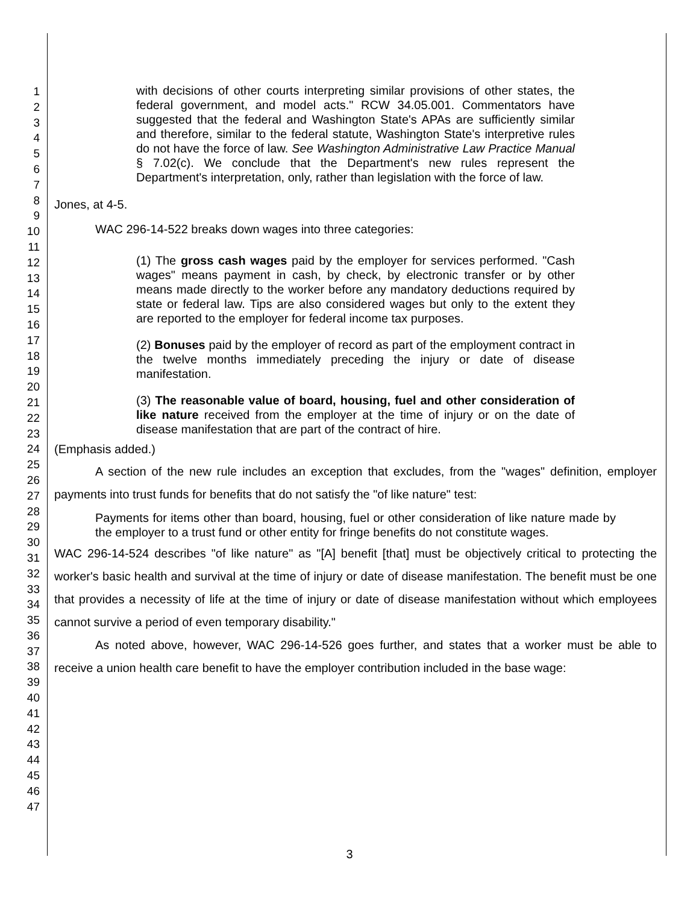1
2
3
4
5
6
7
8
9
10
11
12
13
14
15
16
17
18
19
20
21
22
23
24
25
26
27
28
29
30
31
32
33
34
35
36
37
38
39
40
41
42
43
44
45
46
47
with decisions of other courts interpreting similar provisions of other states, the federal government, and model acts." RCW 34.05.001. Commentators have suggested that the federal and Washington State's APAs are sufficiently similar and therefore, similar to the federal statute, Washington State's interpretive rules do not have the force of law. See Washington Administrative Law Practice Manual § 7.02(c). We conclude that the Department's new rules represent the Department's interpretation, only, rather than legislation with the force of law.
Jones, at 4-5.
WAC 296-14-522 breaks down wages into three categories:
(1) The gross cash wages paid by the employer for services performed. "Cash wages" means payment in cash, by check, by electronic transfer or by other means made directly to the worker before any mandatory deductions required by state or federal law. Tips are also considered wages but only to the extent they are reported to the employer for federal income tax purposes.
(2) Bonuses paid by the employer of record as part of the employment contract in the twelve months immediately preceding the injury or date of disease manifestation.
(3) The reasonable value of board, housing, fuel and other consideration of like nature received from the employer at the time of injury or on the date of disease manifestation that are part of the contract of hire.
(Emphasis added.)
A section of the new rule includes an exception that excludes, from the "wages" definition, employer payments into trust funds for benefits that do not satisfy the "of like nature" test:
Payments for items other than board, housing, fuel or other consideration of like nature made by the employer to a trust fund or other entity for fringe benefits do not constitute wages.
WAC 296-14-524 describes "of like nature" as "[A] benefit [that] must be objectively critical to protecting the worker's basic health and survival at the time of injury or date of disease manifestation. The benefit must be one that provides a necessity of life at the time of injury or date of disease manifestation without which employees cannot survive a period of even temporary disability."
As noted above, however, WAC 296-14-526 goes further, and states that a worker must be able to receive a union health care benefit to have the employer contribution included in the base wage:
3